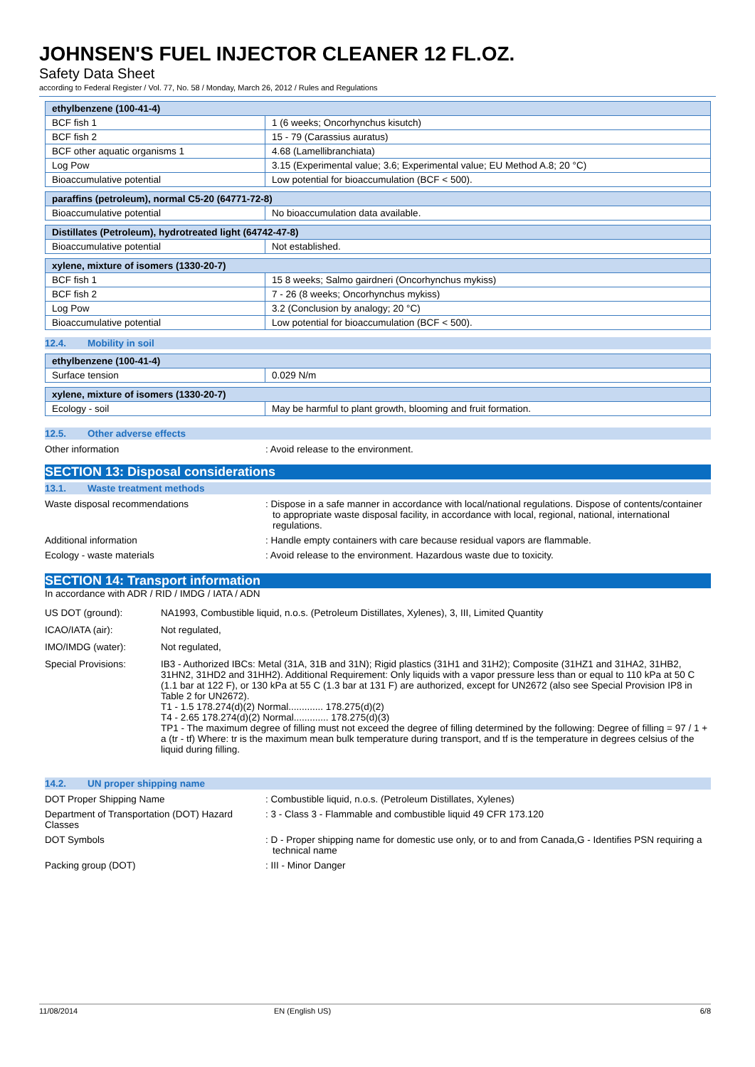JOHNSEN'S FUEL INJECTOR CLEANER 12 FL.OZ.
Safety Data Sheet
according to Federal Register / Vol. 77, No. 58 / Monday, March 26, 2012 / Rules and Regulations
| ethylbenzene (100-41-4) | |
| --- | --- |
| BCF fish 1 | 1 (6 weeks; Oncorhynchus kisutch) |
| BCF fish 2 | 15 - 79 (Carassius auratus) |
| BCF other aquatic organisms 1 | 4.68 (Lamellibranchiata) |
| Log Pow | 3.15 (Experimental value; 3.6; Experimental value; EU Method A.8; 20 °C) |
| Bioaccumulative potential | Low potential for bioaccumulation (BCF < 500). |
| paraffins (petroleum), normal C5-20 (64771-72-8) | |
| --- | --- |
| Bioaccumulative potential | No bioaccumulation data available. |
| Distillates (Petroleum), hydrotreated light (64742-47-8) | |
| --- | --- |
| Bioaccumulative potential | Not established. |
| xylene, mixture of isomers (1330-20-7) | |
| --- | --- |
| BCF fish 1 | 15 8 weeks; Salmo gairdneri (Oncorhynchus mykiss) |
| BCF fish 2 | 7 - 26 (8 weeks; Oncorhynchus mykiss) |
| Log Pow | 3.2 (Conclusion by analogy; 20 °C) |
| Bioaccumulative potential | Low potential for bioaccumulation (BCF < 500). |
12.4. Mobility in soil
| ethylbenzene (100-41-4) | |
| --- | --- |
| Surface tension | 0.029 N/m |
| xylene, mixture of isomers (1330-20-7) | |
| --- | --- |
| Ecology - soil | May be harmful to plant growth, blooming and fruit formation. |
12.5. Other adverse effects
Other information : Avoid release to the environment.
SECTION 13: Disposal considerations
13.1. Waste treatment methods
Waste disposal recommendations : Dispose in a safe manner in accordance with local/national regulations. Dispose of contents/container to appropriate waste disposal facility, in accordance with local, regional, national, international regulations.
Additional information : Handle empty containers with care because residual vapors are flammable.
Ecology - waste materials : Avoid release to the environment. Hazardous waste due to toxicity.
SECTION 14: Transport information
In accordance with ADR / RID / IMDG / IATA / ADN
US DOT (ground): NA1993, Combustible liquid, n.o.s. (Petroleum Distillates, Xylenes), 3, III, Limited Quantity
ICAO/IATA (air): Not regulated,
IMO/IMDG (water): Not regulated,
Special Provisions: IB3 - Authorized IBCs: Metal (31A, 31B and 31N); Rigid plastics (31H1 and 31H2); Composite (31HZ1 and 31HA2, 31HB2, 31HN2, 31HD2 and 31HH2). Additional Requirement: Only liquids with a vapor pressure less than or equal to 110 kPa at 50 C (1.1 bar at 122 F), or 130 kPa at 55 C (1.3 bar at 131 F) are authorized, except for UN2672 (also see Special Provision IP8 in Table 2 for UN2672).
T1 - 1.5 178.274(d)(2) Normal............. 178.275(d)(2)
T4 - 2.65 178.274(d)(2) Normal............. 178.275(d)(3)
TP1 - The maximum degree of filling must not exceed the degree of filling determined by the following: Degree of filling = 97 / 1 + a (tr - tf) Where: tr is the maximum mean bulk temperature during transport, and tf is the temperature in degrees celsius of the liquid during filling.
14.2. UN proper shipping name
DOT Proper Shipping Name : Combustible liquid, n.o.s. (Petroleum Distillates, Xylenes)
Department of Transportation (DOT) Hazard Classes
: 3 - Class 3 - Flammable and combustible liquid 49 CFR 173.120
DOT Symbols : D - Proper shipping name for domestic use only, or to and from Canada,G - Identifies PSN requiring a technical name
Packing group (DOT) : III - Minor Danger
11/08/2014 EN (English US) 6/8